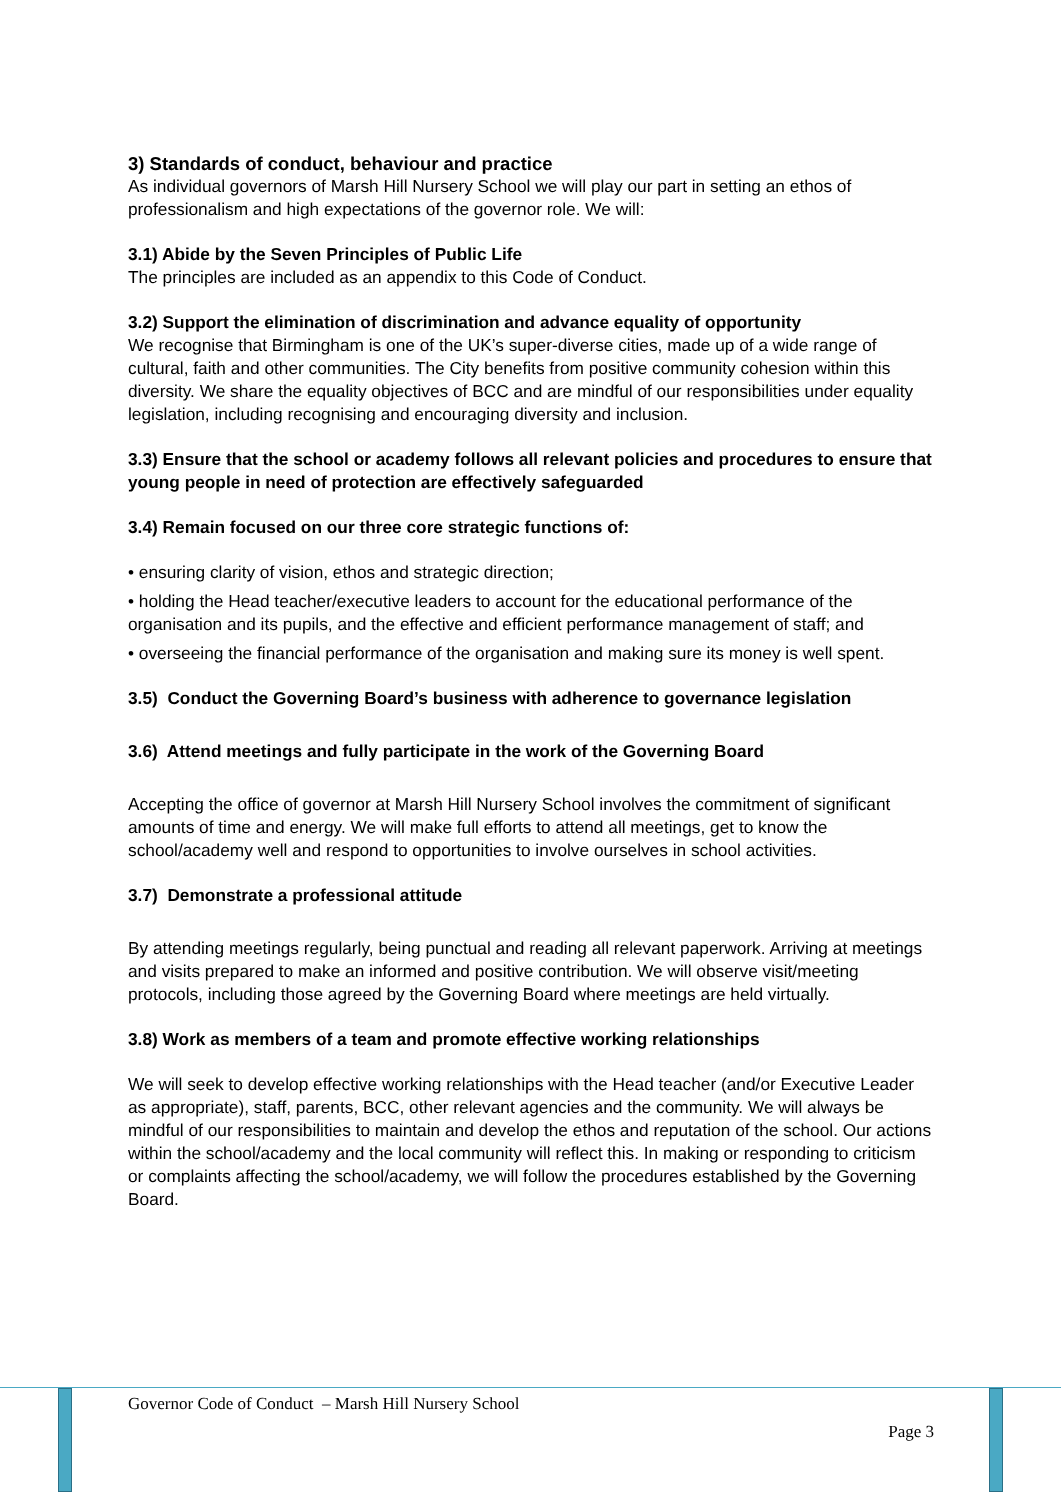3) Standards of conduct, behaviour and practice
As individual governors of Marsh Hill Nursery School we will play our part in setting an ethos of professionalism and high expectations of the governor role. We will:
3.1) Abide by the Seven Principles of Public Life
The principles are included as an appendix to this Code of Conduct.
3.2) Support the elimination of discrimination and advance equality of opportunity
We recognise that Birmingham is one of the UK’s super-diverse cities, made up of a wide range of cultural, faith and other communities. The City benefits from positive community cohesion within this diversity. We share the equality objectives of BCC and are mindful of our responsibilities under equality legislation, including recognising and encouraging diversity and inclusion.
3.3) Ensure that the school or academy follows all relevant policies and procedures to ensure that young people in need of protection are effectively safeguarded
3.4) Remain focused on our three core strategic functions of:
• ensuring clarity of vision, ethos and strategic direction;
• holding the Head teacher/executive leaders to account for the educational performance of the organisation and its pupils, and the effective and efficient performance management of staff; and
• overseeing the financial performance of the organisation and making sure its money is well spent.
3.5) Conduct the Governing Board’s business with adherence to governance legislation
3.6) Attend meetings and fully participate in the work of the Governing Board
Accepting the office of governor at Marsh Hill Nursery School involves the commitment of significant amounts of time and energy. We will make full efforts to attend all meetings, get to know the school/academy well and respond to opportunities to involve ourselves in school activities.
3.7) Demonstrate a professional attitude
By attending meetings regularly, being punctual and reading all relevant paperwork. Arriving at meetings and visits prepared to make an informed and positive contribution. We will observe visit/meeting protocols, including those agreed by the Governing Board where meetings are held virtually.
3.8) Work as members of a team and promote effective working relationships
We will seek to develop effective working relationships with the Head teacher (and/or Executive Leader as appropriate), staff, parents, BCC, other relevant agencies and the community. We will always be mindful of our responsibilities to maintain and develop the ethos and reputation of the school. Our actions within the school/academy and the local community will reflect this. In making or responding to criticism or complaints affecting the school/academy, we will follow the procedures established by the Governing Board.
Governor Code of Conduct – Marsh Hill Nursery School
Page 3